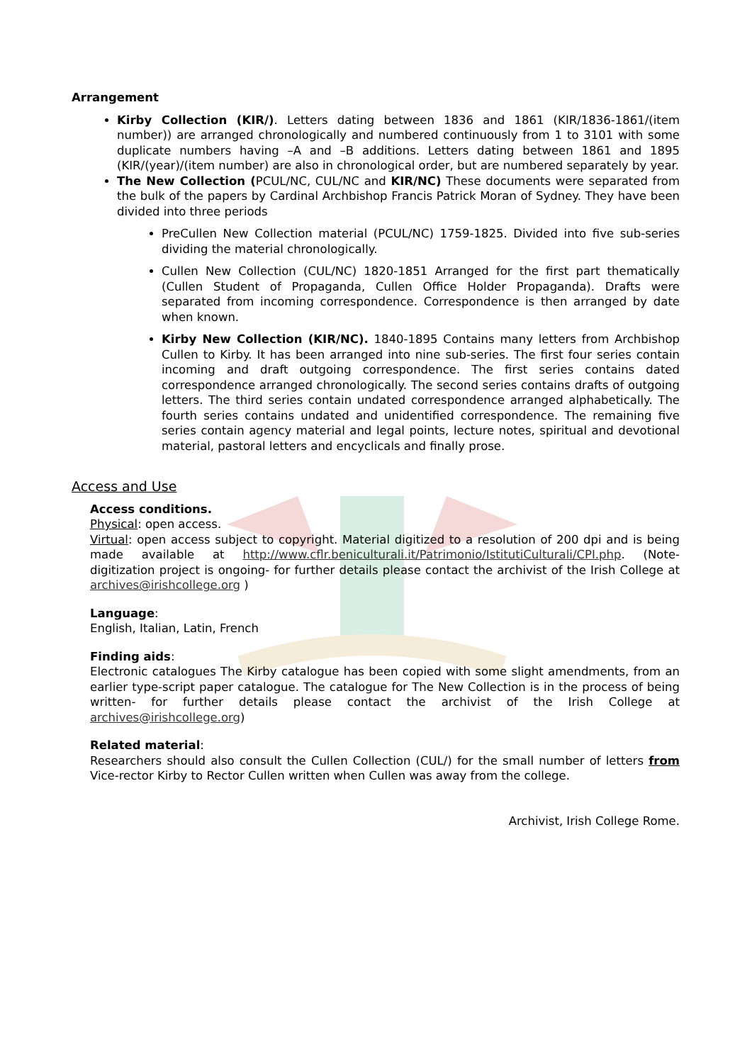Arrangement
Kirby Collection (KIR/). Letters dating between 1836 and 1861 (KIR/1836-1861/(item number)) are arranged chronologically and numbered continuously from 1 to 3101 with some duplicate numbers having –A and –B additions. Letters dating between 1861 and 1895 (KIR/(year)/(item number) are also in chronological order, but are numbered separately by year.
The New Collection (PCUL/NC, CUL/NC and KIR/NC) These documents were separated from the bulk of the papers by Cardinal Archbishop Francis Patrick Moran of Sydney. They have been divided into three periods
PreCullen New Collection material (PCUL/NC) 1759-1825. Divided into five sub-series dividing the material chronologically.
Cullen New Collection (CUL/NC) 1820-1851 Arranged for the first part thematically (Cullen Student of Propaganda, Cullen Office Holder Propaganda). Drafts were separated from incoming correspondence. Correspondence is then arranged by date when known.
Kirby New Collection (KIR/NC). 1840-1895 Contains many letters from Archbishop Cullen to Kirby. It has been arranged into nine sub-series. The first four series contain incoming and draft outgoing correspondence. The first series contains dated correspondence arranged chronologically. The second series contains drafts of outgoing letters. The third series contain undated correspondence arranged alphabetically. The fourth series contains undated and unidentified correspondence. The remaining five series contain agency material and legal points, lecture notes, spiritual and devotional material, pastoral letters and encyclicals and finally prose.
Access and Use
Access conditions.
Physical: open access.
Virtual: open access subject to copyright. Material digitized to a resolution of 200 dpi and is being made available at http://www.cflr.beniculturali.it/Patrimonio/IstitutiCulturali/CPI.php. (Note- digitization project is ongoing- for further details please contact the archivist of the Irish College at archives@irishcollege.org )
Language:
English, Italian, Latin, French
Finding aids:
Electronic catalogues The Kirby catalogue has been copied with some slight amendments, from an earlier type-script paper catalogue. The catalogue for The New Collection is in the process of being written- for further details please contact the archivist of the Irish College at archives@irishcollege.org)
Related material:
Researchers should also consult the Cullen Collection (CUL/) for the small number of letters from Vice-rector Kirby to Rector Cullen written when Cullen was away from the college.
Archivist, Irish College Rome.